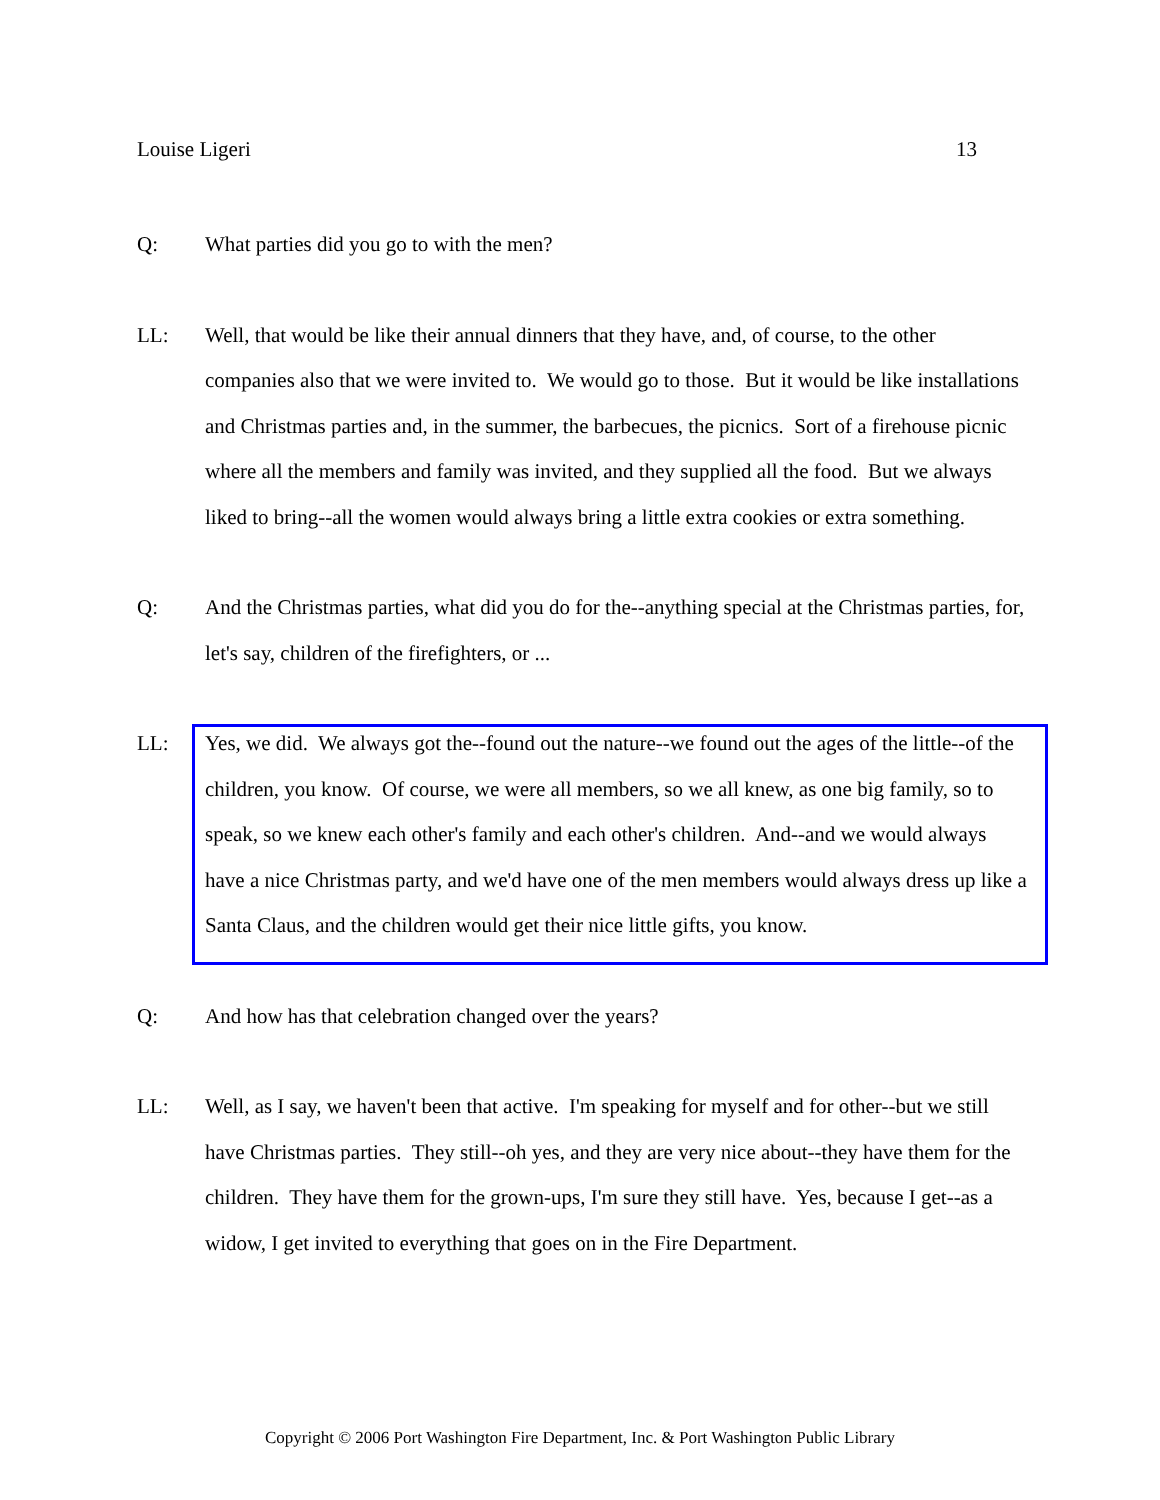Louise Ligeri 13
Q: What parties did you go to with the men?
LL: Well, that would be like their annual dinners that they have, and, of course, to the other companies also that we were invited to. We would go to those. But it would be like installations and Christmas parties and, in the summer, the barbecues, the picnics. Sort of a firehouse picnic where all the members and family was invited, and they supplied all the food. But we always liked to bring--all the women would always bring a little extra cookies or extra something.
Q: And the Christmas parties, what did you do for the--anything special at the Christmas parties, for, let's say, children of the firefighters, or ...
LL: Yes, we did. We always got the--found out the nature--we found out the ages of the little--of the children, you know. Of course, we were all members, so we all knew, as one big family, so to speak, so we knew each other's family and each other's children. And--and we would always have a nice Christmas party, and we'd have one of the men members would always dress up like a Santa Claus, and the children would get their nice little gifts, you know.
Q: And how has that celebration changed over the years?
LL: Well, as I say, we haven't been that active. I'm speaking for myself and for other--but we still have Christmas parties. They still--oh yes, and they are very nice about--they have them for the children. They have them for the grown-ups, I'm sure they still have. Yes, because I get--as a widow, I get invited to everything that goes on in the Fire Department.
Copyright © 2006 Port Washington Fire Department, Inc. & Port Washington Public Library